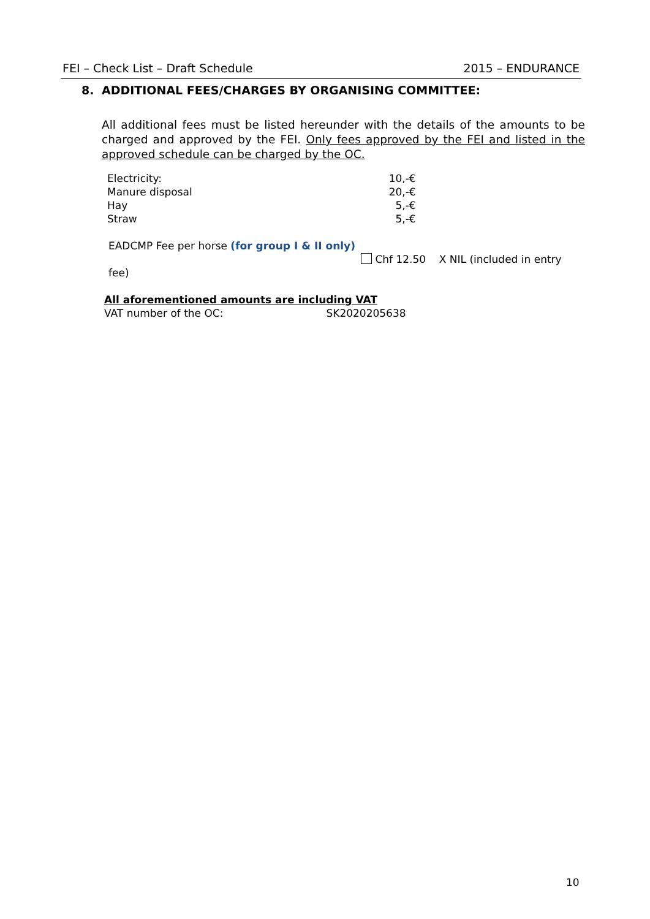FEI – Check List – Draft Schedule 2015 – ENDURANCE
8. ADDITIONAL FEES/CHARGES BY ORGANISING COMMITTEE:
All additional fees must be listed hereunder with the details of the amounts to be charged and approved by the FEI. Only fees approved by the FEI and listed in the approved schedule can be charged by the OC.
| Electricity: | 10,-€ |
| Manure disposal | 20,-€ |
| Hay | 5,-€ |
| Straw | 5,-€ |
EADCMP Fee per horse (for group I & II only)
Chf 12.50 X NIL (included in entry fee)
All aforementioned amounts are including VAT
VAT number of the OC: SK2020205638
10